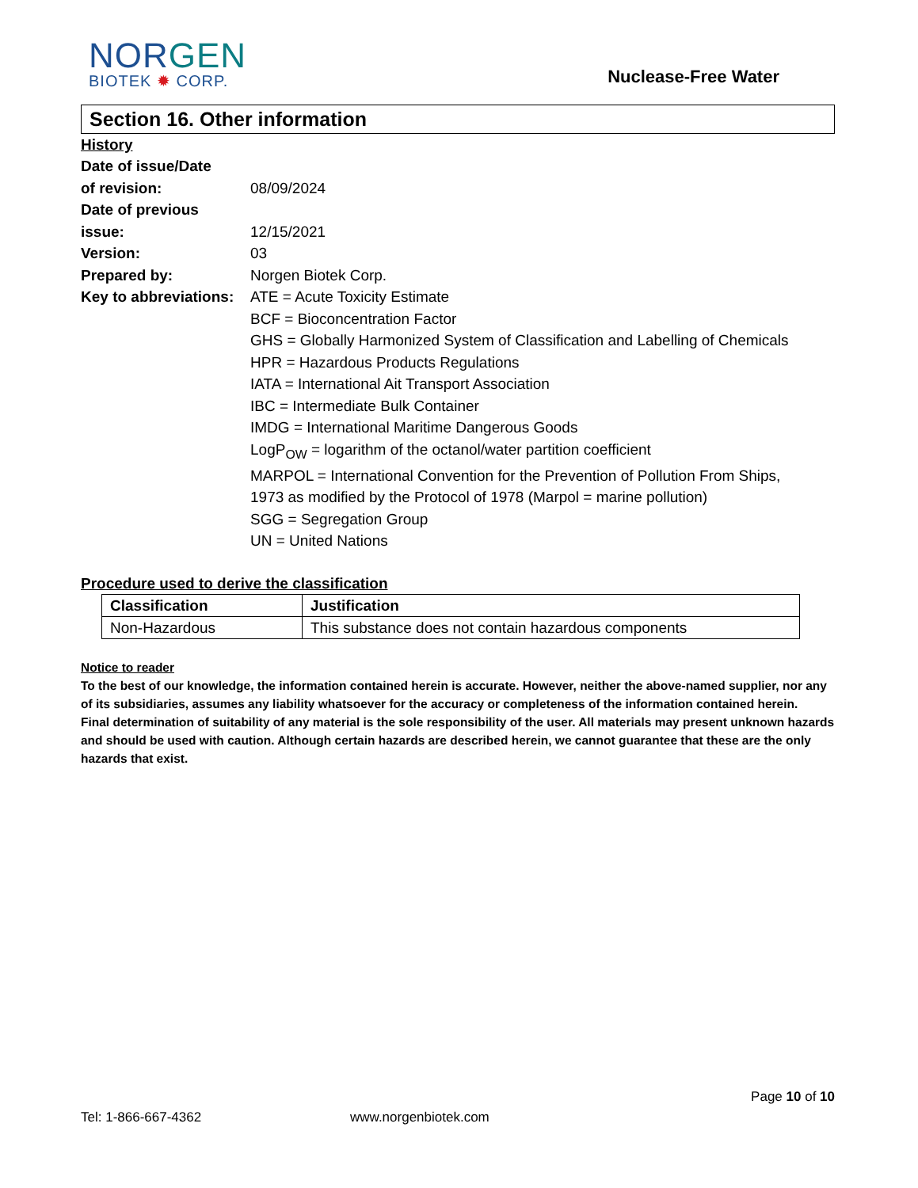NORGEN
BIOTEK ✹ CORP.
Nuclease-Free Water
Section 16. Other information
History
Date of issue/Date
of revision:
08/09/2024
Date of previous
issue:
12/15/2021
Version: 03
Prepared by: Norgen Biotek Corp.
Key to abbreviations:
ATE = Acute Toxicity Estimate
BCF = Bioconcentration Factor
GHS = Globally Harmonized System of Classification and Labelling of Chemicals
HPR = Hazardous Products Regulations
IATA = International Ait Transport Association
IBC = Intermediate Bulk Container
IMDG = International Maritime Dangerous Goods
LogP<sub>OW</sub> = logarithm of the octanol/water partition coefficient
MARPOL = International Convention for the Prevention of Pollution From Ships,
1973 as modified by the Protocol of 1978 (Marpol = marine pollution)
SGG = Segregation Group
UN = United Nations
Procedure used to derive the classification
| Classification | Justification |
| --- | --- |
| Non-Hazardous | This substance does not contain hazardous components |
Notice to reader
To the best of our knowledge, the information contained herein is accurate. However, neither the above-named supplier, nor any of its subsidiaries, assumes any liability whatsoever for the accuracy or completeness of the information contained herein.
Final determination of suitability of any material is the sole responsibility of the user. All materials may present unknown hazards and should be used with caution. Although certain hazards are described herein, we cannot guarantee that these are the only hazards that exist.
Page 10 of 10
Tel: 1-866-667-4362 www.norgenbiotek.com